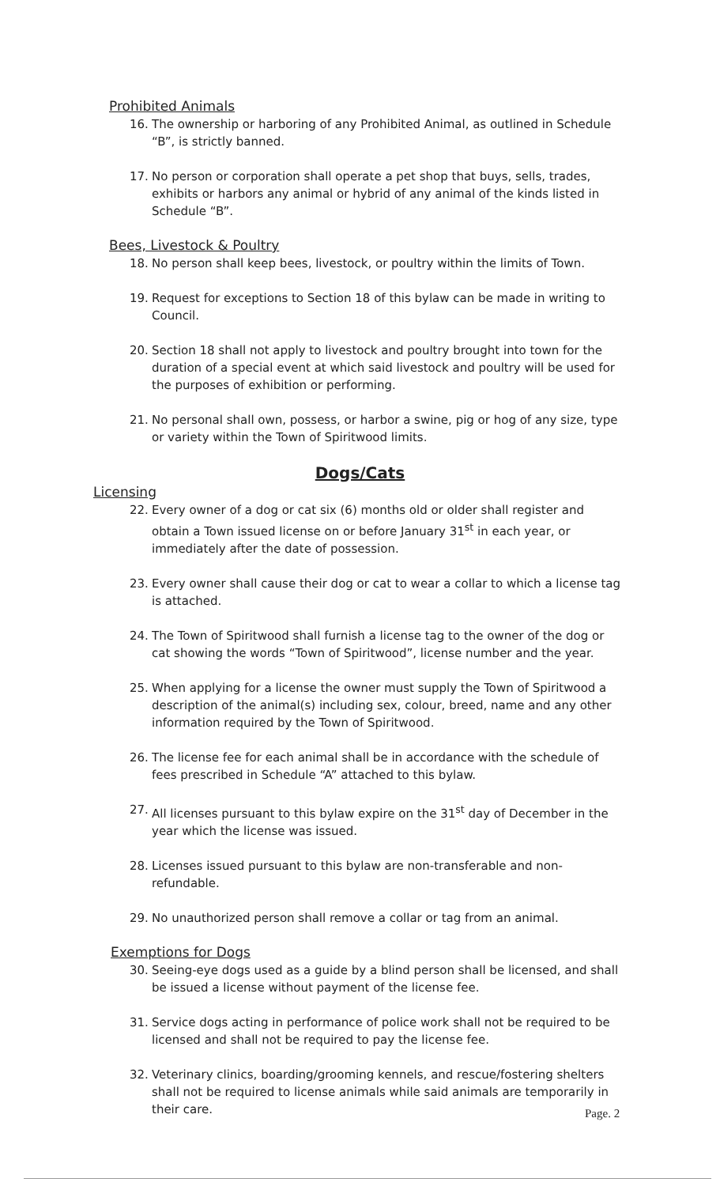Prohibited Animals
16. The ownership or harboring of any Prohibited Animal, as outlined in Schedule “B”, is strictly banned.
17. No person or corporation shall operate a pet shop that buys, sells, trades, exhibits or harbors any animal or hybrid of any animal of the kinds listed in Schedule “B”.
Bees, Livestock & Poultry
18. No person shall keep bees, livestock, or poultry within the limits of Town.
19. Request for exceptions to Section 18 of this bylaw can be made in writing to Council.
20. Section 18 shall not apply to livestock and poultry brought into town for the duration of a special event at which said livestock and poultry will be used for the purposes of exhibition or performing.
21. No personal shall own, possess, or harbor a swine, pig or hog of any size, type or variety within the Town of Spiritwood limits.
Dogs/Cats
Licensing
22. Every owner of a dog or cat six (6) months old or older shall register and obtain a Town issued license on or before January 31<sup>st</sup> in each year, or immediately after the date of possession.
23. Every owner shall cause their dog or cat to wear a collar to which a license tag is attached.
24. The Town of Spiritwood shall furnish a license tag to the owner of the dog or cat showing the words “Town of Spiritwood”, license number and the year.
25. When applying for a license the owner must supply the Town of Spiritwood a description of the animal(s) including sex, colour, breed, name and any other information required by the Town of Spiritwood.
26. The license fee for each animal shall be in accordance with the schedule of fees prescribed in Schedule “A” attached to this bylaw.
27. All licenses pursuant to this bylaw expire on the 31<sup>st</sup> day of December in the year which the license was issued.
28. Licenses issued pursuant to this bylaw are non-transferable and non-refundable.
29. No unauthorized person shall remove a collar or tag from an animal.
Exemptions for Dogs
30. Seeing-eye dogs used as a guide by a blind person shall be licensed, and shall be issued a license without payment of the license fee.
31. Service dogs acting in performance of police work shall not be required to be licensed and shall not be required to pay the license fee.
32. Veterinary clinics, boarding/grooming kennels, and rescue/fostering shelters shall not be required to license animals while said animals are temporarily in their care.
Page. 2